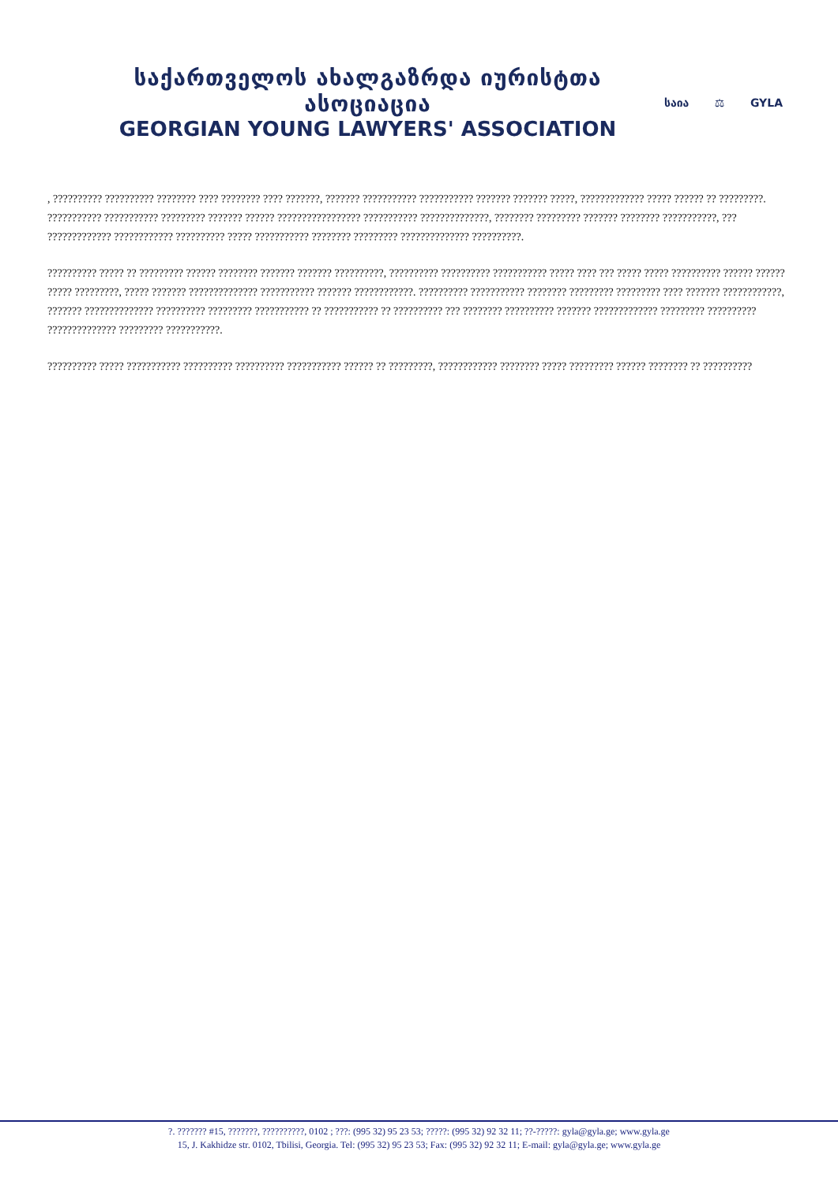საქართველოს ახალგაზრდა იურისტთა ასოციაცია
GEORGIAN YOUNG LAWYERS' ASSOCIATION
საია ⚖ GYLA
, ?????????? ?????????? ???????? ???? ???????? ???? ???????, ??????? ??????????? ??????????? ??????? ??????? ?????, ????????????? ????? ?????? ?? ?????????. ??????????? ??????????? ????????? ??????? ?????? ????????????????? ??????????? ??????????????, ???????? ????????? ??????? ???????? ???????????, ??? ????????????? ???????????? ?????????? ????? ??????????? ???????? ????????? ?????????????? ??????????.
?????????? ????? ?? ????????? ?????? ???????? ??????? ??????? ??????????, ?????????? ?????????? ??????????? ????? ???? ??? ????? ????? ?????????? ?????? ?????? ????? ?????????, ????? ??????? ?????????????? ??????????? ??????? ????????????. ?????????? ??????????? ???????? ????????? ????????? ???? ??????? ????????????, ??????? ?????????????? ?????????? ????????? ??????????? ?? ??????????? ?? ?????????? ??? ???????? ?????????? ??????? ????????????? ????????? ?????????? ?????????????? ????????? ???????????.
?????????? ????? ??????????? ?????????? ?????????? ??????????? ?????? ?? ?????????, ???????????? ???????? ????? ????????? ?????? ???????? ?? ??????????
?. ??????? #15, ???????, ??????????, 0102 ; ???: (995 32) 95 23 53; ?????: (995 32) 92 32 11; ??-?????: gyla@gyla.ge; www.gyla.ge
15, J. Kakhidze str. 0102, Tbilisi, Georgia. Tel: (995 32) 95 23 53; Fax: (995 32) 92 32 11; E-mail: gyla@gyla.ge; www.gyla.ge